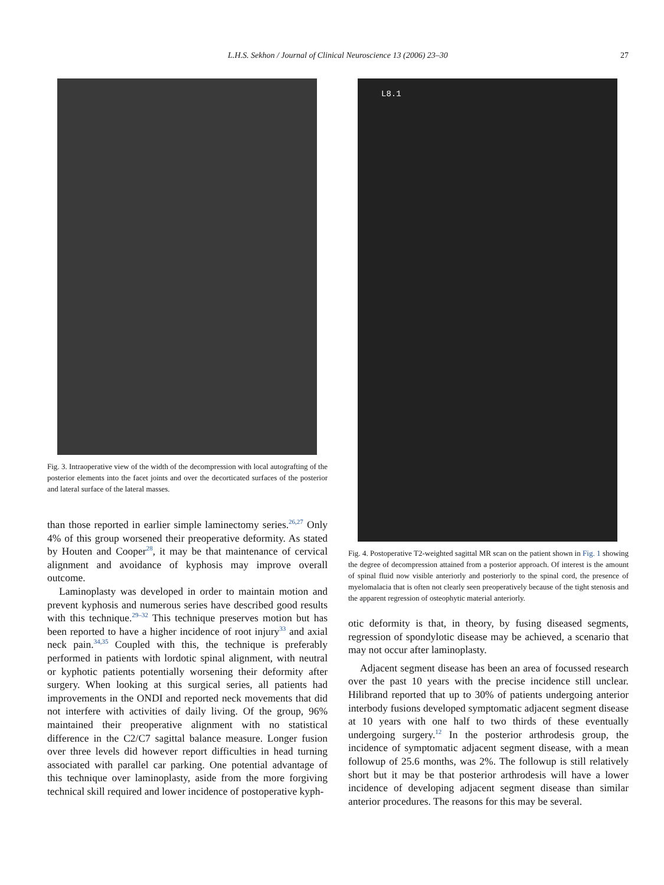L.H.S. Sekhon / Journal of Clinical Neuroscience 13 (2006) 23–30
27
Fig. 3. Intraoperative view of the width of the decompression with local autografting of the posterior elements into the facet joints and over the decorticated surfaces of the posterior and lateral surface of the lateral masses.
than those reported in earlier simple laminectomy series.<sup>26,27</sup> Only 4% of this group worsened their preoperative deformity. As stated by Houten and Cooper<sup>28</sup>, it may be that maintenance of cervical alignment and avoidance of kyphosis may improve overall outcome.
Laminoplasty was developed in order to maintain motion and prevent kyphosis and numerous series have described good results with this technique.<sup>29–32</sup> This technique preserves motion but has been reported to have a higher incidence of root injury<sup>33</sup> and axial neck pain.<sup>34,35</sup> Coupled with this, the technique is preferably performed in patients with lordotic spinal alignment, with neutral or kyphotic patients potentially worsening their deformity after surgery. When looking at this surgical series, all patients had improvements in the ONDI and reported neck movements that did not interfere with activities of daily living. Of the group, 96% maintained their preoperative alignment with no statistical difference in the C2/C7 sagittal balance measure. Longer fusion over three levels did however report difficulties in head turning associated with parallel car parking. One potential advantage of this technique over laminoplasty, aside from the more forgiving technical skill required and lower incidence of postoperative kyph-
L8.1
Fig. 4. Postoperative T2-weighted sagittal MR scan on the patient shown in Fig. 1 showing the degree of decompression attained from a posterior approach. Of interest is the amount of spinal fluid now visible anteriorly and posteriorly to the spinal cord, the presence of myelomalacia that is often not clearly seen preoperatively because of the tight stenosis and the apparent regression of osteophytic material anteriorly.
otic deformity is that, in theory, by fusing diseased segments, regression of spondylotic disease may be achieved, a scenario that may not occur after laminoplasty.
Adjacent segment disease has been an area of focussed research over the past 10 years with the precise incidence still unclear. Hilibrand reported that up to 30% of patients undergoing anterior interbody fusions developed symptomatic adjacent segment disease at 10 years with one half to two thirds of these eventually undergoing surgery.<sup>12</sup> In the posterior arthrodesis group, the incidence of symptomatic adjacent segment disease, with a mean followup of 25.6 months, was 2%. The followup is still relatively short but it may be that posterior arthrodesis will have a lower incidence of developing adjacent segment disease than similar anterior procedures. The reasons for this may be several.